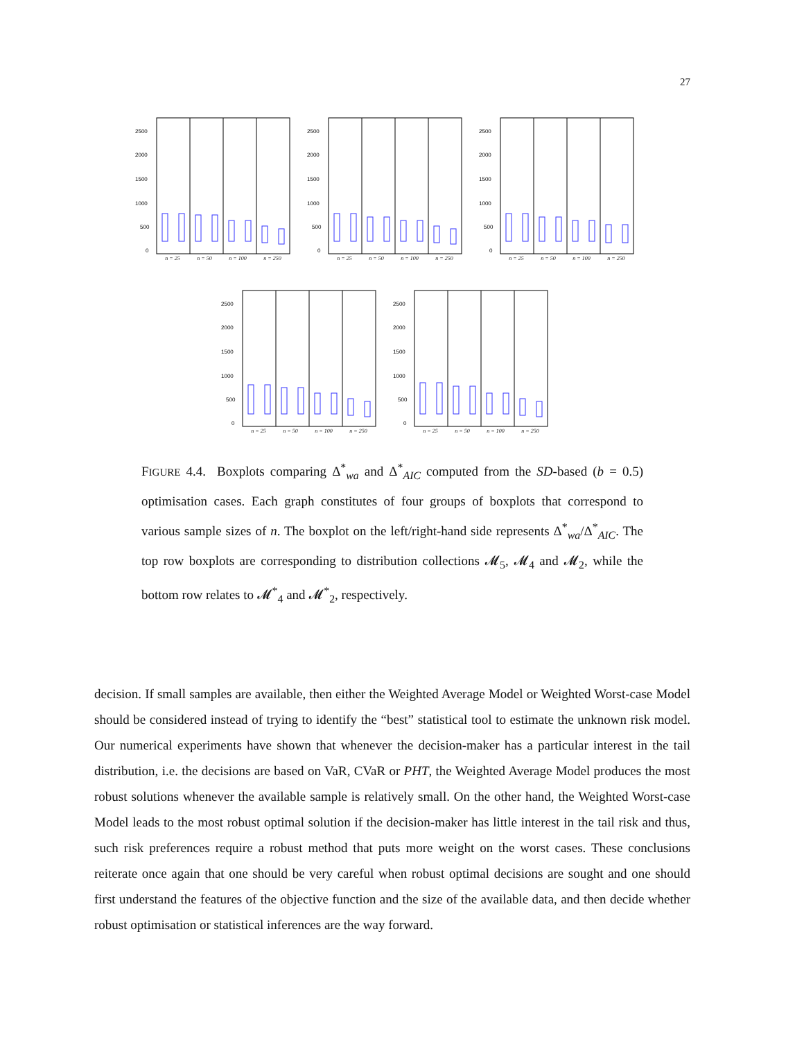27
2500
2000
1500
1000
500
0
n = 25 n = 50 n = 100 n = 250
2500
2000
1500
1000
500
0
n = 25 n = 50 n = 100 n = 250
2500
2000
1500
1000
500
0
n = 25 n = 50 n = 100 n = 250
2500
2000
1500
1000
500
0
n = 25 n = 50 n = 100 n = 250
2500
2000
1500
1000
500
0
n = 25 n = 50 n = 100 n = 250
FIGURE 4.4. Boxplots comparing Δ<sup>*</sup><sub>wa</sub> and Δ<sup>*</sup><sub>AIC</sub> computed from the SD-based (b = 0.5) optimisation cases. Each graph constitutes of four groups of boxplots that correspond to various sample sizes of n. The boxplot on the left/right-hand side represents Δ<sup>*</sup><sub>wa</sub>/Δ<sup>*</sup><sub>AIC</sub>. The top row boxplots are corresponding to distribution collections 𝓜<sub>5</sub>, 𝓜<sub>4</sub> and 𝓜<sub>2</sub>, while the bottom row relates to 𝓜<sup>*</sup><sub>4</sub> and 𝓜<sup>*</sup><sub>2</sub>, respectively.
decision. If small samples are available, then either the Weighted Average Model or Weighted Worst-case Model should be considered instead of trying to identify the “best” statistical tool to estimate the unknown risk model. Our numerical experiments have shown that whenever the decision-maker has a particular interest in the tail distribution, i.e. the decisions are based on VaR, CVaR or PHT, the Weighted Average Model produces the most robust solutions whenever the available sample is relatively small. On the other hand, the Weighted Worst-case Model leads to the most robust optimal solution if the decision-maker has little interest in the tail risk and thus, such risk preferences require a robust method that puts more weight on the worst cases. These conclusions reiterate once again that one should be very careful when robust optimal decisions are sought and one should first understand the features of the objective function and the size of the available data, and then decide whether robust optimisation or statistical inferences are the way forward.